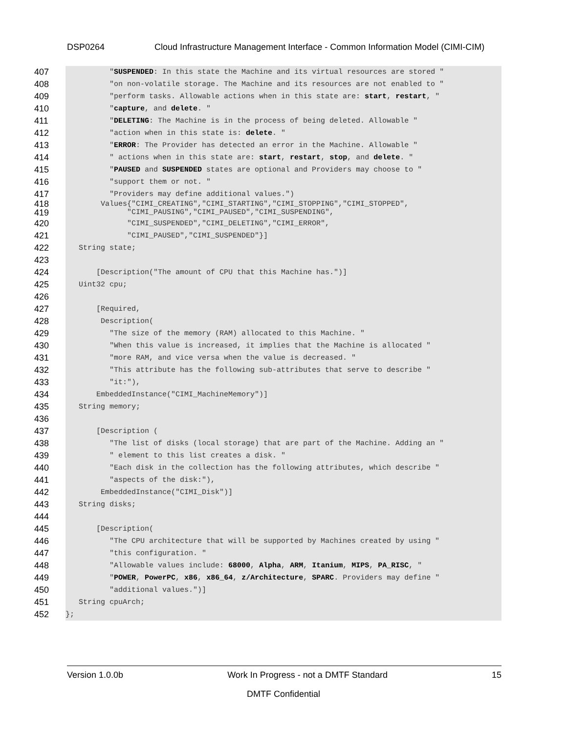DSP0264
Cloud Infrastructure Management Interface - Common Information Model (CIMI-CIM)
407 "SUSPENDED: In this state the Machine and its virtual resources are stored "
408 "on non-volatile storage. The Machine and its resources are not enabled to "
409 "perform tasks. Allowable actions when in this state are: start, restart, "
410 "capture, and delete. "
411 "DELETING: The Machine is in the process of being deleted. Allowable "
412 "action when in this state is: delete. "
413 "ERROR: The Provider has detected an error in the Machine. Allowable "
414 " actions when in this state are: start, restart, stop, and delete. "
415 "PAUSED and SUSPENDED states are optional and Providers may choose to "
416 "support them or not. "
417 "Providers may define additional values.")
418 Values{"CIMI_CREATING","CIMI_STARTING","CIMI_STOPPING","CIMI_STOPPED",
419 "CIMI_PAUSING","CIMI_PAUSED","CIMI_SUSPENDING",
420 "CIMI_SUSPENDED","CIMI_DELETING","CIMI_ERROR",
421 "CIMI_PAUSED","CIMI_SUSPENDED"}]
422 String state;
423
424 [Description("The amount of CPU that this Machine has.")]
425 Uint32 cpu;
426
427 [Required,
428 Description(
429 "The size of the memory (RAM) allocated to this Machine. "
430 "When this value is increased, it implies that the Machine is allocated "
431 "more RAM, and vice versa when the value is decreased. "
432 "This attribute has the following sub-attributes that serve to describe "
433 "it:"),
434 EmbeddedInstance("CIMI_MachineMemory")]
435 String memory;
436
437 [Description (
438 "The list of disks (local storage) that are part of the Machine. Adding an "
439 " element to this list creates a disk. "
440 "Each disk in the collection has the following attributes, which describe "
441 "aspects of the disk:"),
442 EmbeddedInstance("CIMI_Disk")]
443 String disks;
444
445 [Description(
446 "The CPU architecture that will be supported by Machines created by using "
447 "this configuration. "
448 "Allowable values include: 68000, Alpha, ARM, Itanium, MIPS, PA_RISC, "
449 "POWER, PowerPC, x86, x86_64, z/Architecture, SPARC. Providers may define "
450 "additional values.")]
451 String cpuArch;
452 };
Version 1.0.0b Work In Progress - not a DMTF Standard 15
DMTF Confidential